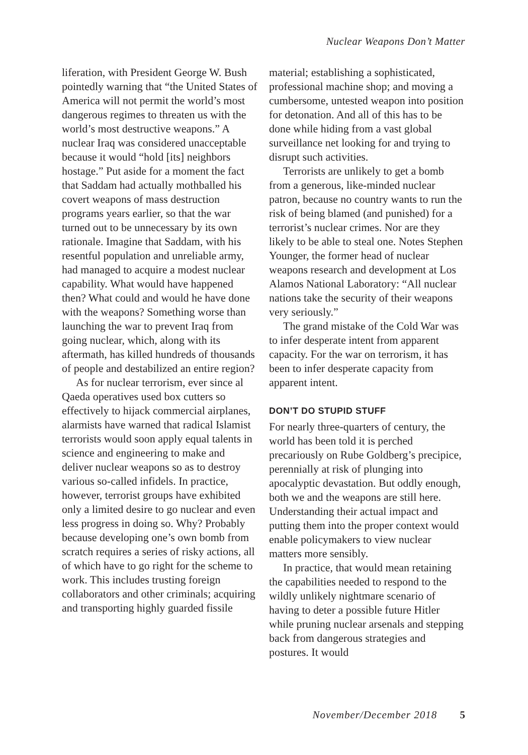Nuclear Weapons Don’t Matter
liferation, with President George W. Bush pointedly warning that “the United States of America will not permit the world’s most dangerous regimes to threaten us with the world’s most destructive weapons.” A nuclear Iraq was considered unacceptable because it would “hold [its] neighbors hostage.” Put aside for a moment the fact that Saddam had actually mothballed his covert weapons of mass destruction programs years earlier, so that the war turned out to be unnecessary by its own rationale. Imagine that Saddam, with his resentful population and unreliable army, had managed to acquire a modest nuclear capability. What would have happened then? What could and would he have done with the weapons? Something worse than launching the war to prevent Iraq from going nuclear, which, along with its aftermath, has killed hundreds of thousands of people and destabilized an entire region?
As for nuclear terrorism, ever since al Qaeda operatives used box cutters so effectively to hijack commercial airplanes, alarmists have warned that radical Islamist terrorists would soon apply equal talents in science and engineering to make and deliver nuclear weapons so as to destroy various so-called infidels. In practice, however, terrorist groups have exhibited only a limited desire to go nuclear and even less progress in doing so. Why? Probably because developing one’s own bomb from scratch requires a series of risky actions, all of which have to go right for the scheme to work. This includes trusting foreign collaborators and other criminals; acquiring and transporting highly guarded fissile
material; establishing a sophisticated, professional machine shop; and moving a cumbersome, untested weapon into position for detonation. And all of this has to be done while hiding from a vast global surveillance net looking for and trying to disrupt such activities.
Terrorists are unlikely to get a bomb from a generous, like-minded nuclear patron, because no country wants to run the risk of being blamed (and punished) for a terrorist’s nuclear crimes. Nor are they likely to be able to steal one. Notes Stephen Younger, the former head of nuclear weapons research and development at Los Alamos National Laboratory: “All nuclear nations take the security of their weapons very seriously.”
The grand mistake of the Cold War was to infer desperate intent from apparent capacity. For the war on terrorism, it has been to infer desperate capacity from apparent intent.
DON’T DO STUPID STUFF
For nearly three-quarters of century, the world has been told it is perched precariously on Rube Goldberg’s precipice, perennially at risk of plunging into apocalyptic devastation. But oddly enough, both we and the weapons are still here. Understanding their actual impact and putting them into the proper context would enable policymakers to view nuclear matters more sensibly.
In practice, that would mean retaining the capabilities needed to respond to the wildly unlikely nightmare scenario of having to deter a possible future Hitler while pruning nuclear arsenals and stepping back from dangerous strategies and postures. It would
November/December 2018 5